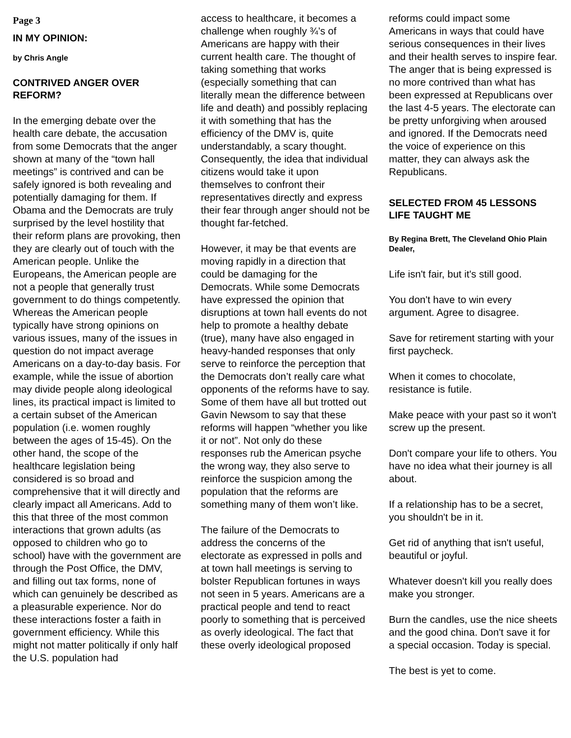Page 3
IN MY OPINION:
by Chris Angle
CONTRIVED ANGER OVER REFORM?
In the emerging debate over the health care debate, the accusation from some Democrats that the anger shown at many of the “town hall meetings” is contrived and can be safely ignored is both revealing and potentially damaging for them. If Obama and the Democrats are truly surprised by the level hostility that their reform plans are provoking, then they are clearly out of touch with the American people. Unlike the Europeans, the American people are not a people that generally trust government to do things competently. Whereas the American people typically have strong opinions on various issues, many of the issues in question do not impact average Americans on a day-to-day basis. For example, while the issue of abortion may divide people along ideological lines, its practical impact is limited to a certain subset of the American population (i.e. women roughly between the ages of 15-45). On the other hand, the scope of the healthcare legislation being considered is so broad and comprehensive that it will directly and clearly impact all Americans. Add to this that three of the most common interactions that grown adults (as opposed to children who go to school) have with the government are through the Post Office, the DMV, and filling out tax forms, none of which can genuinely be described as a pleasurable experience. Nor do these interactions foster a faith in government efficiency. While this might not matter politically if only half the U.S. population had
access to healthcare, it becomes a challenge when roughly ¾’s of Americans are happy with their current health care. The thought of taking something that works (especially something that can literally mean the difference between life and death) and possibly replacing it with something that has the efficiency of the DMV is, quite understandably, a scary thought. Consequently, the idea that individual citizens would take it upon themselves to confront their representatives directly and express their fear through anger should not be thought far-fetched.
However, it may be that events are moving rapidly in a direction that could be damaging for the Democrats. While some Democrats have expressed the opinion that disruptions at town hall events do not help to promote a healthy debate (true), many have also engaged in heavy-handed responses that only serve to reinforce the perception that the Democrats don’t really care what opponents of the reforms have to say. Some of them have all but trotted out Gavin Newsom to say that these reforms will happen “whether you like it or not”. Not only do these responses rub the American psyche the wrong way, they also serve to reinforce the suspicion among the population that the reforms are something many of them won’t like.
The failure of the Democrats to address the concerns of the electorate as expressed in polls and at town hall meetings is serving to bolster Republican fortunes in ways not seen in 5 years. Americans are a practical people and tend to react poorly to something that is perceived as overly ideological. The fact that these overly ideological proposed
reforms could impact some Americans in ways that could have serious consequences in their lives and their health serves to inspire fear. The anger that is being expressed is no more contrived than what has been expressed at Republicans over the last 4-5 years. The electorate can be pretty unforgiving when aroused and ignored. If the Democrats need the voice of experience on this matter, they can always ask the Republicans.
SELECTED FROM 45 LESSONS LIFE TAUGHT ME
By Regina Brett, The Cleveland Ohio Plain Dealer,
Life isn't fair, but it's still good.
You don't have to win every argument. Agree to disagree.
Save for retirement starting with your first paycheck.
When it comes to chocolate, resistance is futile.
Make peace with your past so it won't screw up the present.
Don't compare your life to others. You have no idea what their journey is all about.
If a relationship has to be a secret, you shouldn't be in it.
Get rid of anything that isn't useful, beautiful or joyful.
Whatever doesn't kill you really does make you stronger.
Burn the candles, use the nice sheets and the good china. Don't save it for a special occasion. Today is special.
The best is yet to come.